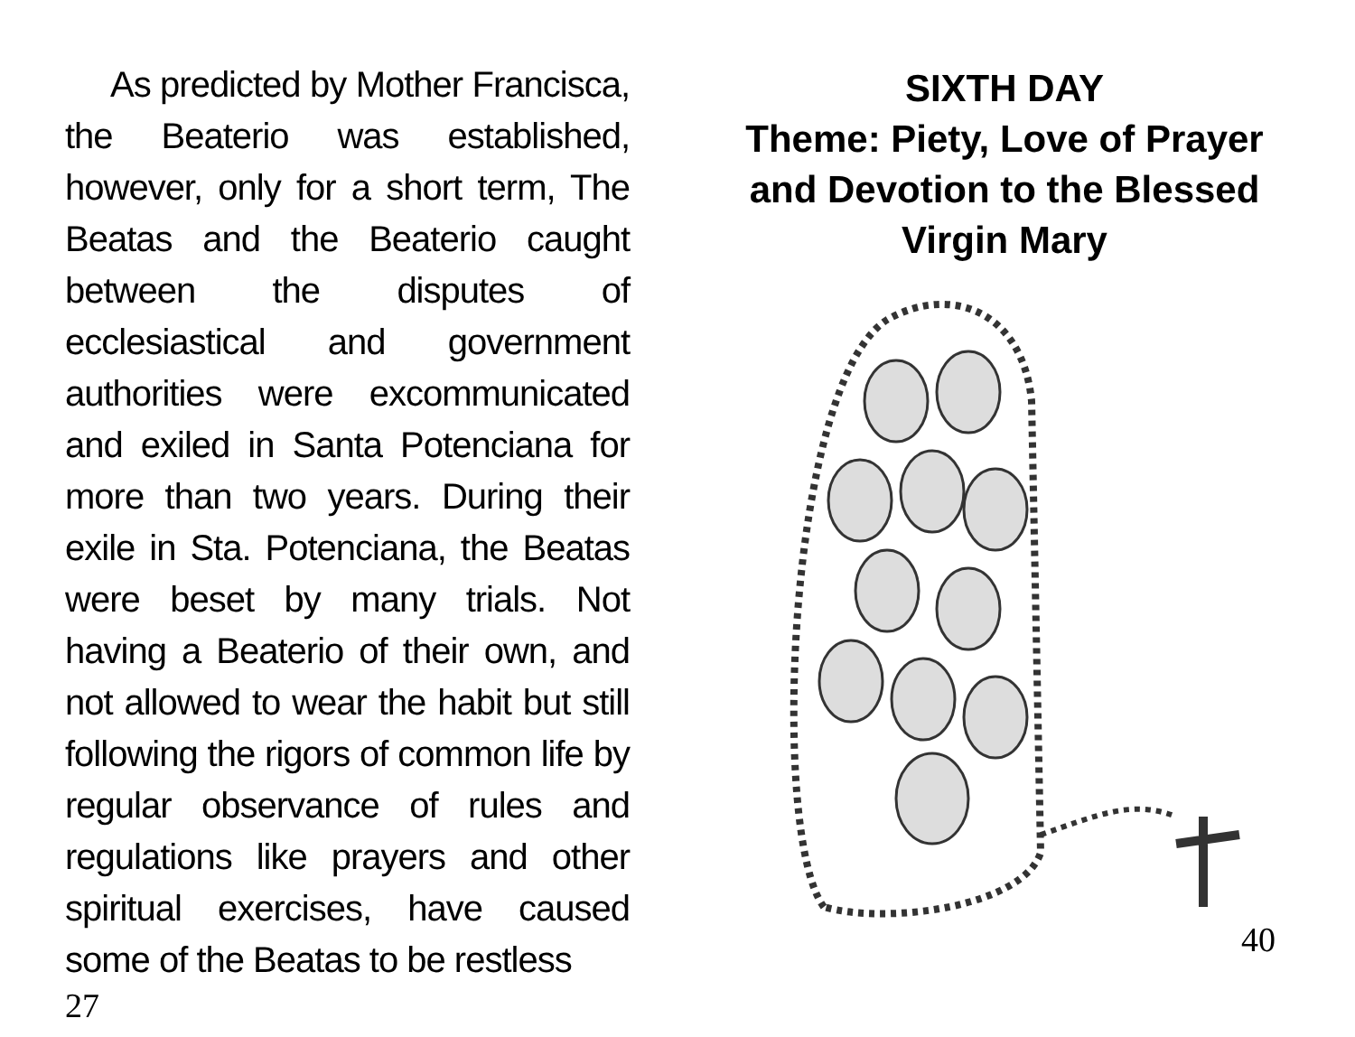As predicted by Mother Francisca, the Beaterio was established, however, only for a short term, The Beatas and the Beaterio caught between the disputes of ecclesiastical and government authorities were excommunicated and exiled in Santa Potenciana for more than two years. During their exile in Sta. Potenciana, the Beatas were beset by many trials. Not having a Beaterio of their own, and not allowed to wear the habit but still following the rigors of common life by regular observance of rules and regulations like prayers and other spiritual exercises, have caused some of the Beatas to be restless
27
SIXTH DAY
Theme: Piety, Love of Prayer and Devotion to the Blessed Virgin Mary
40